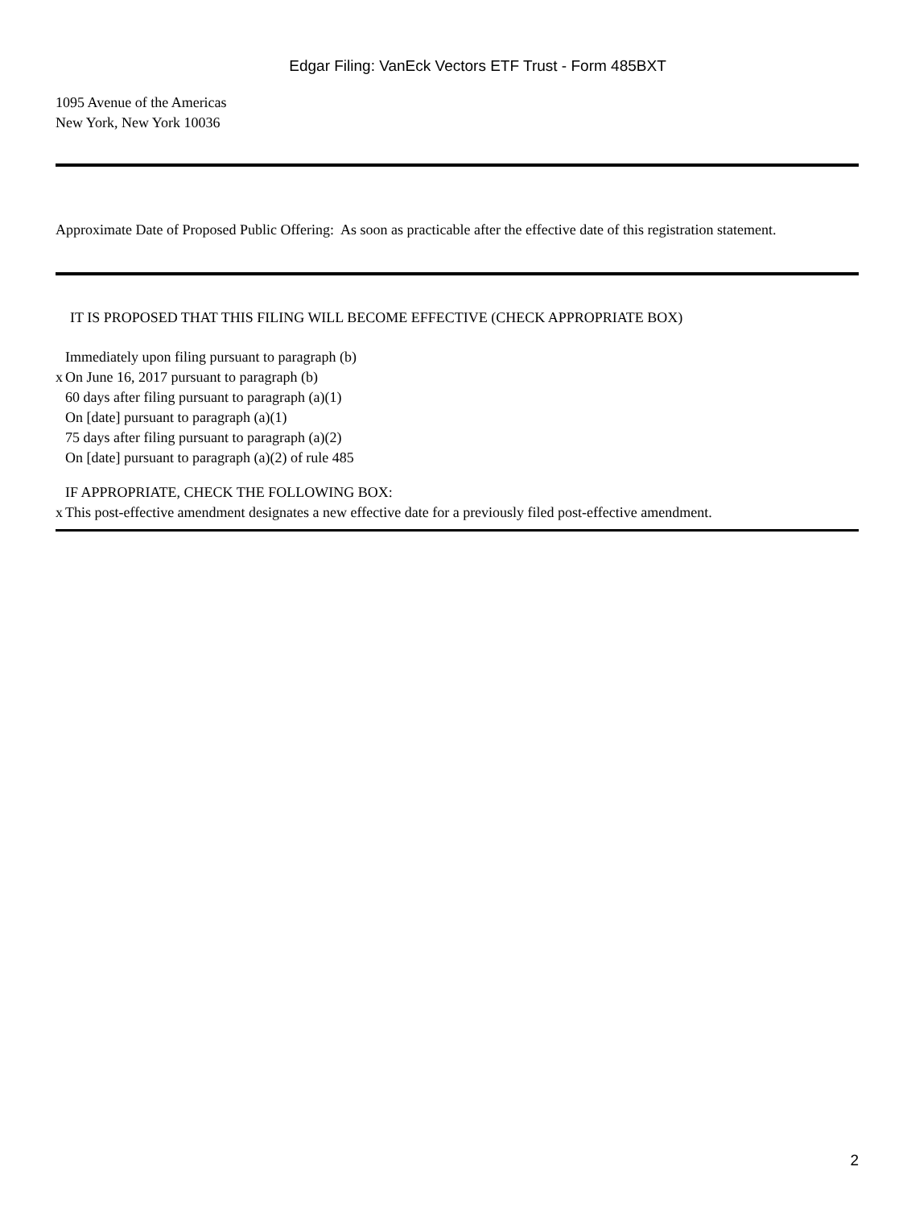Edgar Filing: VanEck Vectors ETF Trust - Form 485BXT
1095 Avenue of the Americas
New York, New York 10036
Approximate Date of Proposed Public Offering: As soon as practicable after the effective date of this registration statement.
IT IS PROPOSED THAT THIS FILING WILL BECOME EFFECTIVE (CHECK APPROPRIATE BOX)
Immediately upon filing pursuant to paragraph (b)
x On June 16, 2017 pursuant to paragraph (b)
60 days after filing pursuant to paragraph (a)(1)
On [date] pursuant to paragraph (a)(1)
75 days after filing pursuant to paragraph (a)(2)
On [date] pursuant to paragraph (a)(2) of rule 485
IF APPROPRIATE, CHECK THE FOLLOWING BOX:
x This post-effective amendment designates a new effective date for a previously filed post-effective amendment.
2